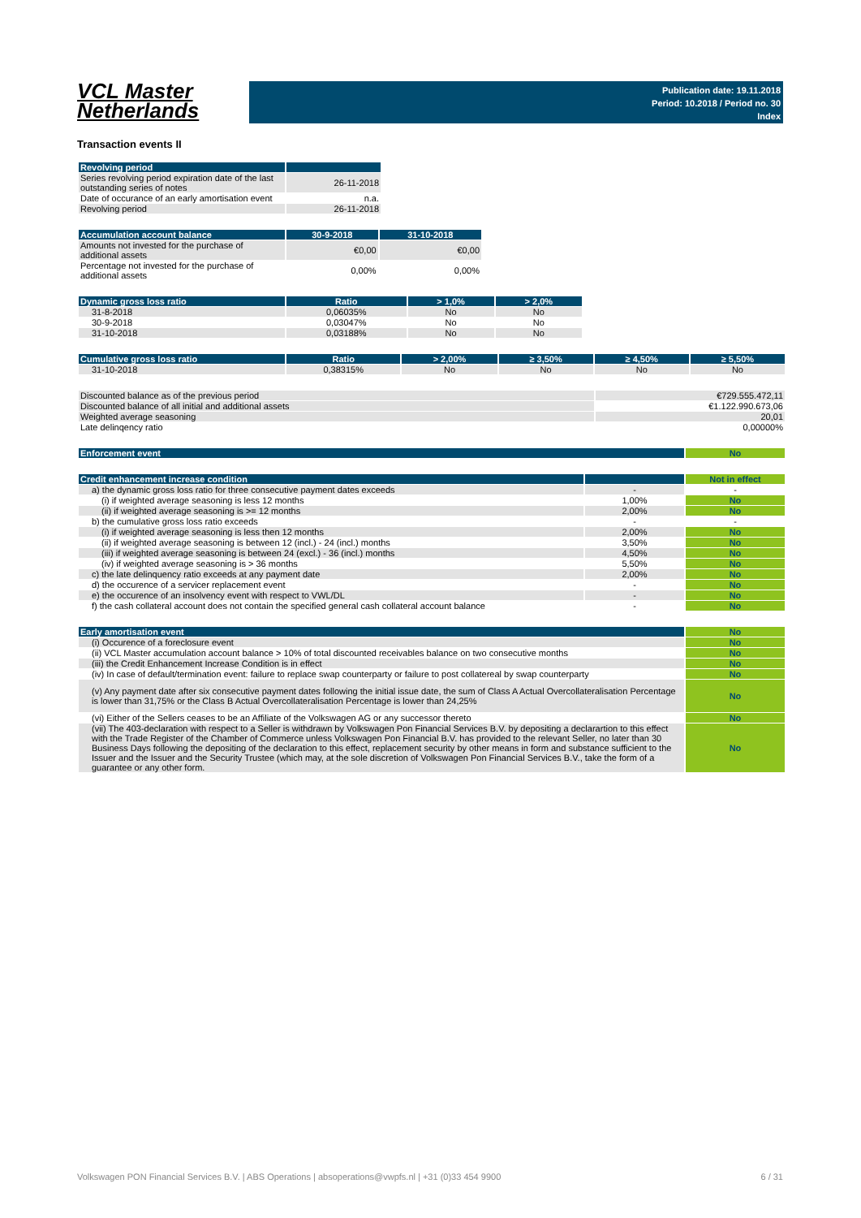VCL Master
Netherlands
Publication date: 19.11.2018
Period: 10.2018 / Period no. 30
Index
Transaction events II
| Revolving period | |
| --- | --- |
| Series revolving period expiration date of the last outstanding series of notes | 26-11-2018 |
| Date of occurance of an early amortisation event | n.a. |
| Revolving period | 26-11-2018 |
| Accumulation account balance | 30-9-2018 | 31-10-2018 |
| --- | --- | --- |
| Amounts not invested for the purchase of additional assets | €0,00 | €0,00 |
| Percentage not invested for the purchase of additional assets | 0,00% | 0,00% |
| Dynamic gross loss ratio | Ratio | > 1,0% | > 2,0% |
| --- | --- | --- | --- |
| 31-8-2018 | 0,06035% | No | No |
| 30-9-2018 | 0,03047% | No | No |
| 31-10-2018 | 0,03188% | No | No |
| Cumulative gross loss ratio | Ratio | > 2,00% | ≥ 3,50% | ≥ 4,50% | ≥ 5,50% |
| --- | --- | --- | --- | --- | --- |
| 31-10-2018 | 0,38315% | No | No | No | No |
| Discounted balance as of the previous period | €729.555.472,11 |
| Discounted balance of all initial and additional assets | €1.122.990.673,06 |
| Weighted average seasoning | 20,01 |
| Late delinqency ratio | 0,00000% |
| Enforcement event | No |
| Credit enhancement increase condition | | Not in effect |
| a) the dynamic gross loss ratio for three consecutive payment dates exceeds | - | - |
| (i) if weighted average seasoning is less 12 months | 1,00% | No |
| (ii) if weighted average seasoning is >= 12 months | 2,00% | No |
| b) the cumulative gross loss ratio exceeds | - | - |
| (i) if weighted average seasoning is less then 12 months | 2,00% | No |
| (ii) if weighted average seasoning is between 12 (incl.) - 24 (incl.) months | 3,50% | No |
| (iii) if weighted average seasoning is between 24 (excl.) - 36 (incl.) months | 4,50% | No |
| (iv) if weighted average seasoning is > 36 months | 5,50% | No |
| c) the late delinquency ratio exceeds at any payment date | 2,00% | No |
| d) the occurence of a servicer replacement event | - | No |
| e) the occurence of an insolvency event with respect to VWL/DL | - | No |
| f) the cash collateral account does not contain the specified general cash collateral account balance | - | No |
| Early amortisation event | No |
| (i) Occurence of a foreclosure event | No |
| (ii) VCL Master accumulation account balance > 10% of total discounted receivables balance on two consecutive months | No |
| (iii) the Credit Enhancement Increase Condition is in effect | No |
| (iv) In case of default/termination event: failure to replace swap counterparty or failure to post collatereal by swap counterparty | No |
| (v) Any payment date after six consecutive payment dates following the initial issue date, the sum of Class A Actual Overcollateralisation Percentage is lower than 31,75% or the Class B Actual Overcollateralisation Percentage is lower than 24,25% | No |
| (vi) Either of the Sellers ceases to be an Affiliate of the Volkswagen AG or any successor thereto | No |
| (vii) The 403-declaration with respect to a Seller is withdrawn by Volkswagen Pon Financial Services B.V. by depositing a declarartion to this effect with the Trade Register of the Chamber of Commerce unless Volkswagen Pon Financial B.V. has provided to the relevant Seller, no later than 30 Business Days following the depositing of the declaration to this effect, replacement security by other means in form and substance sufficient to the Issuer and the Issuer and the Security Trustee (which may, at the sole discretion of Volkswagen Pon Financial Services B.V., take the form of a guarantee or any other form. | No |
Volkswagen PON Financial Services B.V. | ABS Operations | absoperations@vwpfs.nl | +31 (0)33 454 9900 6 / 31